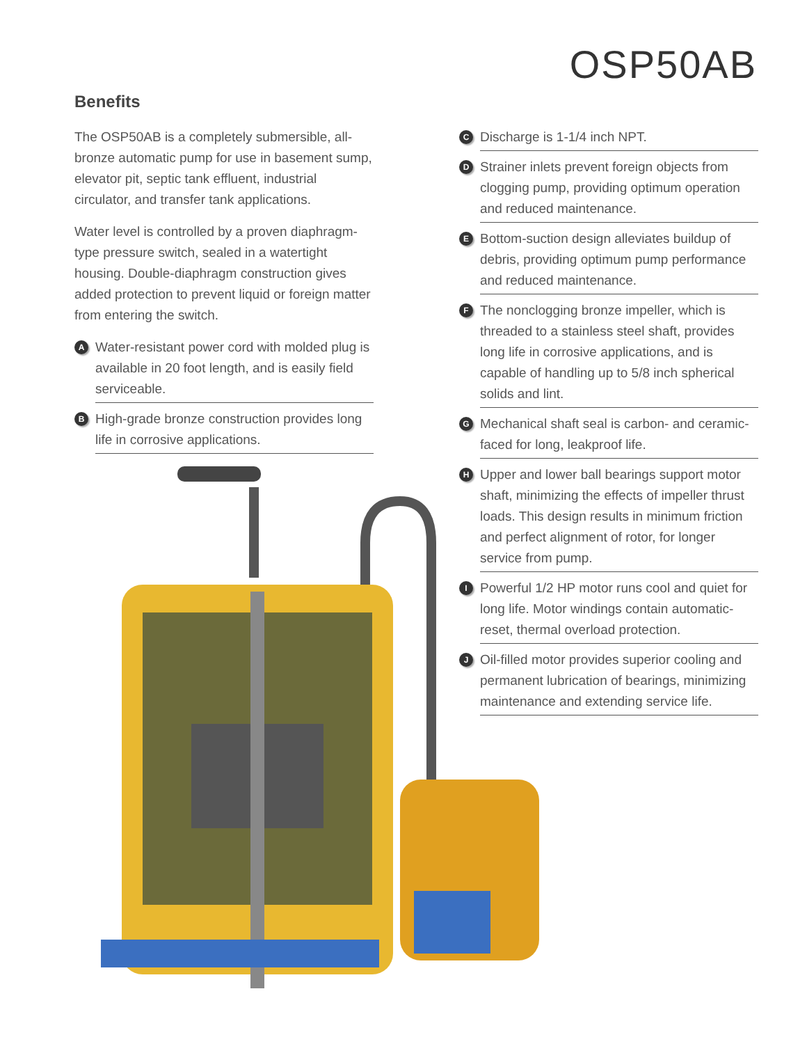OSP50AB
Benefits
The OSP50AB is a completely submersible, all-bronze automatic pump for use in basement sump, elevator pit, septic tank effluent, industrial circulator, and transfer tank applications.
Water level is controlled by a proven diaphragm-type pressure switch, sealed in a watertight housing. Double-diaphragm construction gives added protection to prevent liquid or foreign matter from entering the switch.
A Water-resistant power cord with molded plug is available in 20 foot length, and is easily field serviceable.
B High-grade bronze construction provides long life in corrosive applications.
C Discharge is 1-1/4 inch NPT.
D Strainer inlets prevent foreign objects from clogging pump, providing optimum operation and reduced maintenance.
E Bottom-suction design alleviates buildup of debris, providing optimum pump performance and reduced maintenance.
F The nonclogging bronze impeller, which is threaded to a stainless steel shaft, provides long life in corrosive applications, and is capable of handling up to 5/8 inch spherical solids and lint.
G Mechanical shaft seal is carbon- and ceramic-faced for long, leakproof life.
H Upper and lower ball bearings support motor shaft, minimizing the effects of impeller thrust loads. This design results in minimum friction and perfect alignment of rotor, for longer service from pump.
I Powerful 1/2 HP motor runs cool and quiet for long life. Motor windings contain automatic-reset, thermal overload protection.
J Oil-filled motor provides superior cooling and permanent lubrication of bearings, minimizing maintenance and extending service life.